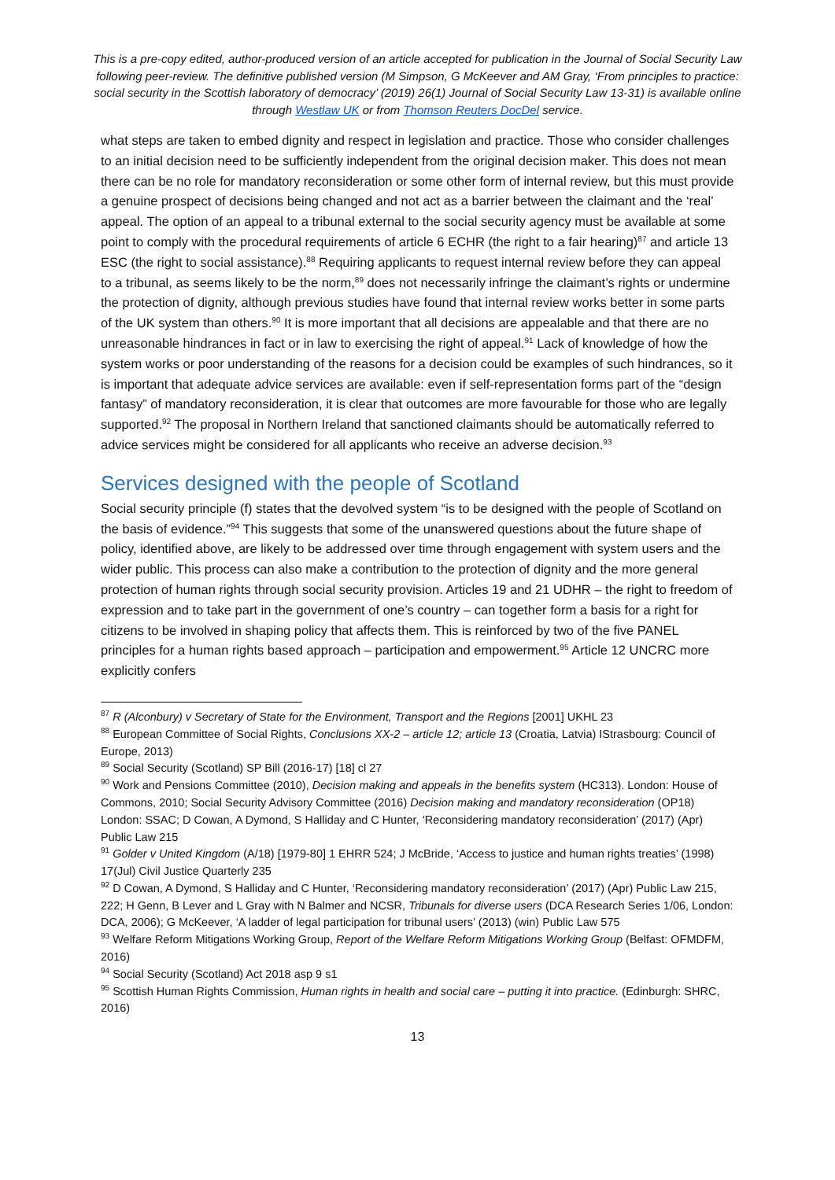This is a pre-copy edited, author-produced version of an article accepted for publication in the Journal of Social Security Law following peer-review. The definitive published version (M Simpson, G McKeever and AM Gray, ‘From principles to practice: social security in the Scottish laboratory of democracy’ (2019) 26(1) Journal of Social Security Law 13-31) is available online through Westlaw UK or from Thomson Reuters DocDel service.
what steps are taken to embed dignity and respect in legislation and practice. Those who consider challenges to an initial decision need to be sufficiently independent from the original decision maker. This does not mean there can be no role for mandatory reconsideration or some other form of internal review, but this must provide a genuine prospect of decisions being changed and not act as a barrier between the claimant and the ‘real’ appeal. The option of an appeal to a tribunal external to the social security agency must be available at some point to comply with the procedural requirements of article 6 ECHR (the right to a fair hearing)<sup>87</sup> and article 13 ESC (the right to social assistance).<sup>88</sup> Requiring applicants to request internal review before they can appeal to a tribunal, as seems likely to be the norm,<sup>89</sup> does not necessarily infringe the claimant’s rights or undermine the protection of dignity, although previous studies have found that internal review works better in some parts of the UK system than others.<sup>90</sup> It is more important that all decisions are appealable and that there are no unreasonable hindrances in fact or in law to exercising the right of appeal.<sup>91</sup> Lack of knowledge of how the system works or poor understanding of the reasons for a decision could be examples of such hindrances, so it is important that adequate advice services are available: even if self-representation forms part of the “design fantasy” of mandatory reconsideration, it is clear that outcomes are more favourable for those who are legally supported.<sup>92</sup> The proposal in Northern Ireland that sanctioned claimants should be automatically referred to advice services might be considered for all applicants who receive an adverse decision.<sup>93</sup>
Services designed with the people of Scotland
Social security principle (f) states that the devolved system “is to be designed with the people of Scotland on the basis of evidence.”<sup>94</sup> This suggests that some of the unanswered questions about the future shape of policy, identified above, are likely to be addressed over time through engagement with system users and the wider public. This process can also make a contribution to the protection of dignity and the more general protection of human rights through social security provision. Articles 19 and 21 UDHR – the right to freedom of expression and to take part in the government of one’s country – can together form a basis for a right for citizens to be involved in shaping policy that affects them. This is reinforced by two of the five PANEL principles for a human rights based approach – participation and empowerment.<sup>95</sup> Article 12 UNCRC more explicitly confers
<sup>87</sup> R (Alconbury) v Secretary of State for the Environment, Transport and the Regions [2001] UKHL 23
<sup>88</sup> European Committee of Social Rights, Conclusions XX-2 – article 12; article 13 (Croatia, Latvia) IStrasbourg: Council of Europe, 2013)
<sup>89</sup> Social Security (Scotland) SP Bill (2016-17) [18] cl 27
<sup>90</sup> Work and Pensions Committee (2010), Decision making and appeals in the benefits system (HC313). London: House of Commons, 2010; Social Security Advisory Committee (2016) Decision making and mandatory reconsideration (OP18) London: SSAC; D Cowan, A Dymond, S Halliday and C Hunter, ‘Reconsidering mandatory reconsideration’ (2017) (Apr) Public Law 215
<sup>91</sup> Golder v United Kingdom (A/18) [1979-80] 1 EHRR 524; J McBride, ‘Access to justice and human rights treaties’ (1998) 17(Jul) Civil Justice Quarterly 235
<sup>92</sup> D Cowan, A Dymond, S Halliday and C Hunter, ‘Reconsidering mandatory reconsideration’ (2017) (Apr) Public Law 215, 222; H Genn, B Lever and L Gray with N Balmer and NCSR, Tribunals for diverse users (DCA Research Series 1/06, London: DCA, 2006); G McKeever, ‘A ladder of legal participation for tribunal users’ (2013) (win) Public Law 575
<sup>93</sup> Welfare Reform Mitigations Working Group, Report of the Welfare Reform Mitigations Working Group (Belfast: OFMDFM, 2016)
<sup>94</sup> Social Security (Scotland) Act 2018 asp 9 s1
<sup>95</sup> Scottish Human Rights Commission, Human rights in health and social care – putting it into practice. (Edinburgh: SHRC, 2016)
13